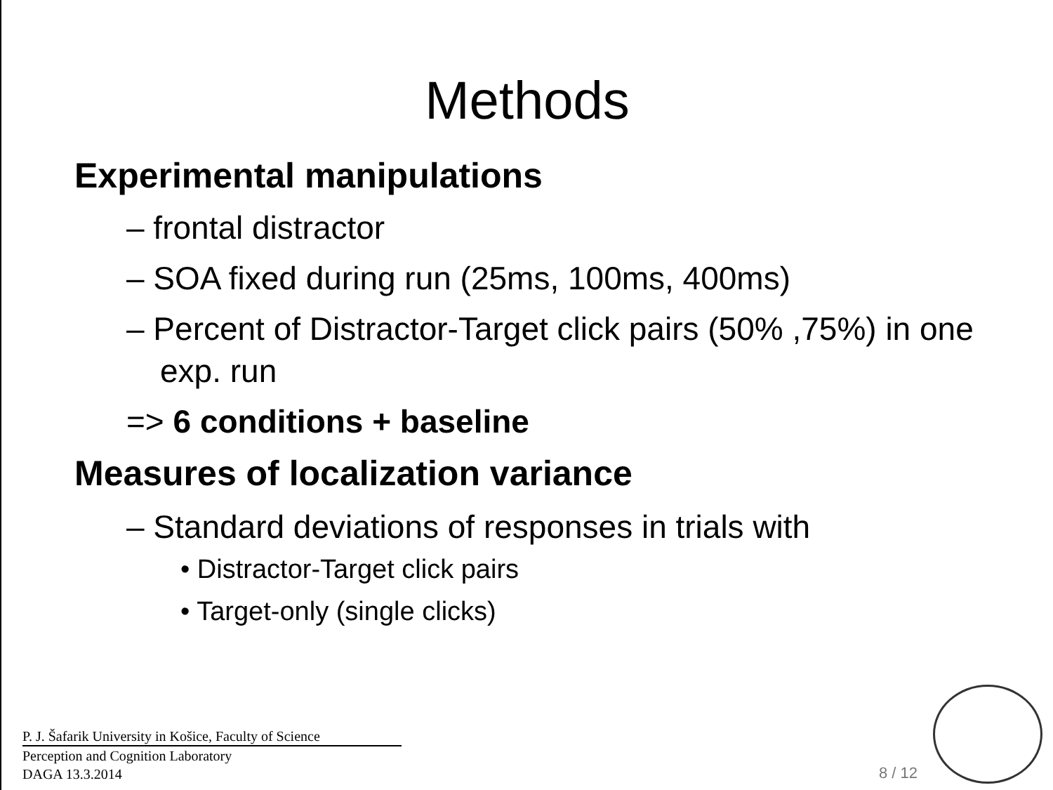Methods
Experimental manipulations
– frontal distractor
– SOA fixed during run (25ms, 100ms, 400ms)
– Percent of Distractor-Target click pairs (50% ,75%) in one exp. run
=> 6 conditions + baseline
Measures of localization variance
– Standard deviations of responses in trials with
• Distractor-Target click pairs
• Target-only (single clicks)
P. J. Šafarik University in Košice, Faculty of Science
Perception and Cognition Laboratory
DAGA 13.3.2014
8 / 12